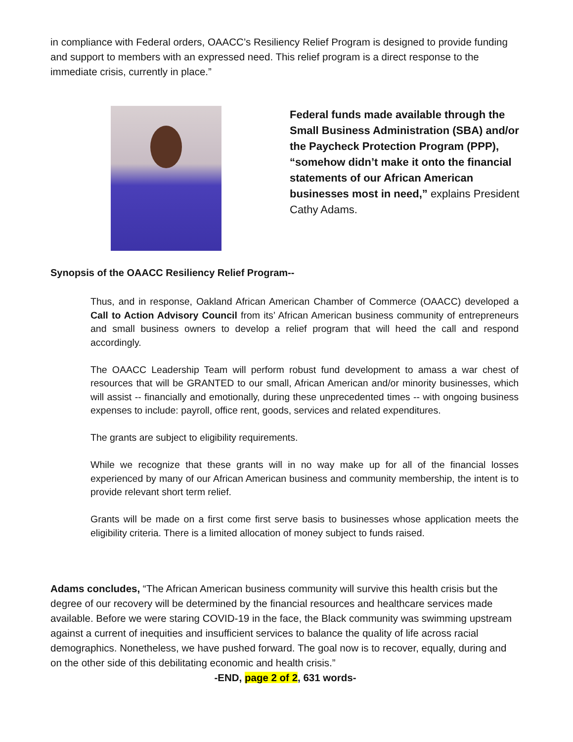in compliance with Federal orders, OAACC’s Resiliency Relief Program is designed to provide funding and support to members with an expressed need. This relief program is a direct response to the immediate crisis, currently in place.”
Federal funds made available through the Small Business Administration (SBA) and/or the Paycheck Protection Program (PPP), “somehow didn’t make it onto the financial statements of our African American businesses most in need,” explains President Cathy Adams.
Synopsis of the OAACC Resiliency Relief Program--
Thus, and in response, Oakland African American Chamber of Commerce (OAACC) developed a Call to Action Advisory Council from its’ African American business community of entrepreneurs and small business owners to develop a relief program that will heed the call and respond accordingly.
The OAACC Leadership Team will perform robust fund development to amass a war chest of resources that will be GRANTED to our small, African American and/or minority businesses, which will assist -- financially and emotionally, during these unprecedented times -- with ongoing business expenses to include: payroll, office rent, goods, services and related expenditures.
The grants are subject to eligibility requirements.
While we recognize that these grants will in no way make up for all of the financial losses experienced by many of our African American business and community membership, the intent is to provide relevant short term relief.
Grants will be made on a first come first serve basis to businesses whose application meets the eligibility criteria. There is a limited allocation of money subject to funds raised.
Adams concludes, “The African American business community will survive this health crisis but the degree of our recovery will be determined by the financial resources and healthcare services made available. Before we were staring COVID-19 in the face, the Black community was swimming upstream against a current of inequities and insufficient services to balance the quality of life across racial demographics. Nonetheless, we have pushed forward. The goal now is to recover, equally, during and on the other side of this debilitating economic and health crisis.”
-END, page 2 of 2, 631 words-